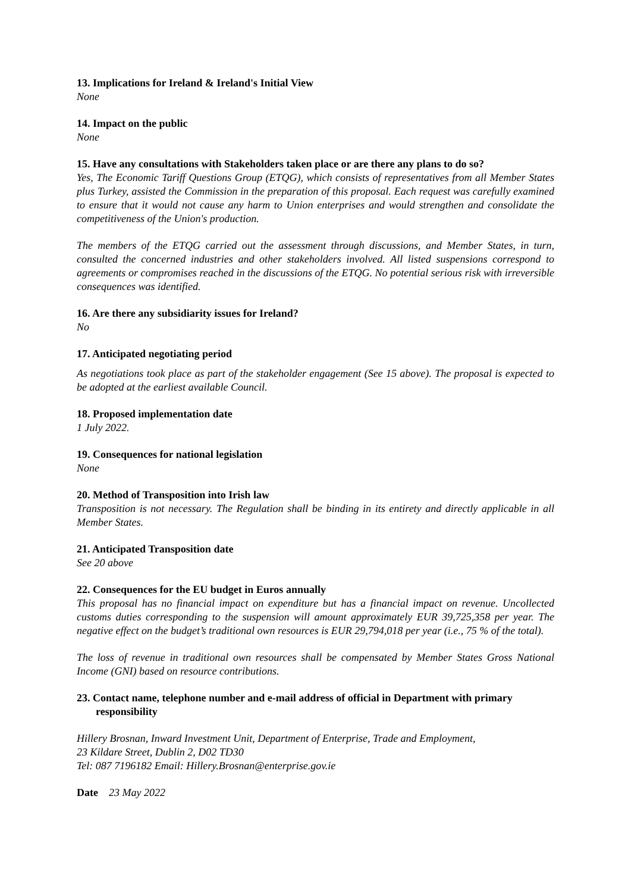13. Implications for Ireland & Ireland's Initial View
None
14. Impact on the public
None
15. Have any consultations with Stakeholders taken place or are there any plans to do so?
Yes, The Economic Tariff Questions Group (ETQG), which consists of representatives from all Member States plus Turkey, assisted the Commission in the preparation of this proposal. Each request was carefully examined to ensure that it would not cause any harm to Union enterprises and would strengthen and consolidate the competitiveness of the Union's production.
The members of the ETQG carried out the assessment through discussions, and Member States, in turn, consulted the concerned industries and other stakeholders involved. All listed suspensions correspond to agreements or compromises reached in the discussions of the ETQG. No potential serious risk with irreversible consequences was identified.
16. Are there any subsidiarity issues for Ireland?
No
17. Anticipated negotiating period
As negotiations took place as part of the stakeholder engagement (See 15 above). The proposal is expected to be adopted at the earliest available Council.
18. Proposed implementation date
1 July 2022.
19. Consequences for national legislation
None
20. Method of Transposition into Irish law
Transposition is not necessary. The Regulation shall be binding in its entirety and directly applicable in all Member States.
21. Anticipated Transposition date
See 20 above
22. Consequences for the EU budget in Euros annually
This proposal has no financial impact on expenditure but has a financial impact on revenue. Uncollected customs duties corresponding to the suspension will amount approximately EUR 39,725,358 per year. The negative effect on the budget’s traditional own resources is EUR 29,794,018 per year (i.e., 75 % of the total).
The loss of revenue in traditional own resources shall be compensated by Member States Gross National Income (GNI) based on resource contributions.
23. Contact name, telephone number and e-mail address of official in Department with primary responsibility
Hillery Brosnan, Inward Investment Unit, Department of Enterprise, Trade and Employment,
23 Kildare Street, Dublin 2, D02 TD30
Tel: 087 7196182 Email: Hillery.Brosnan@enterprise.gov.ie
Date 23 May 2022